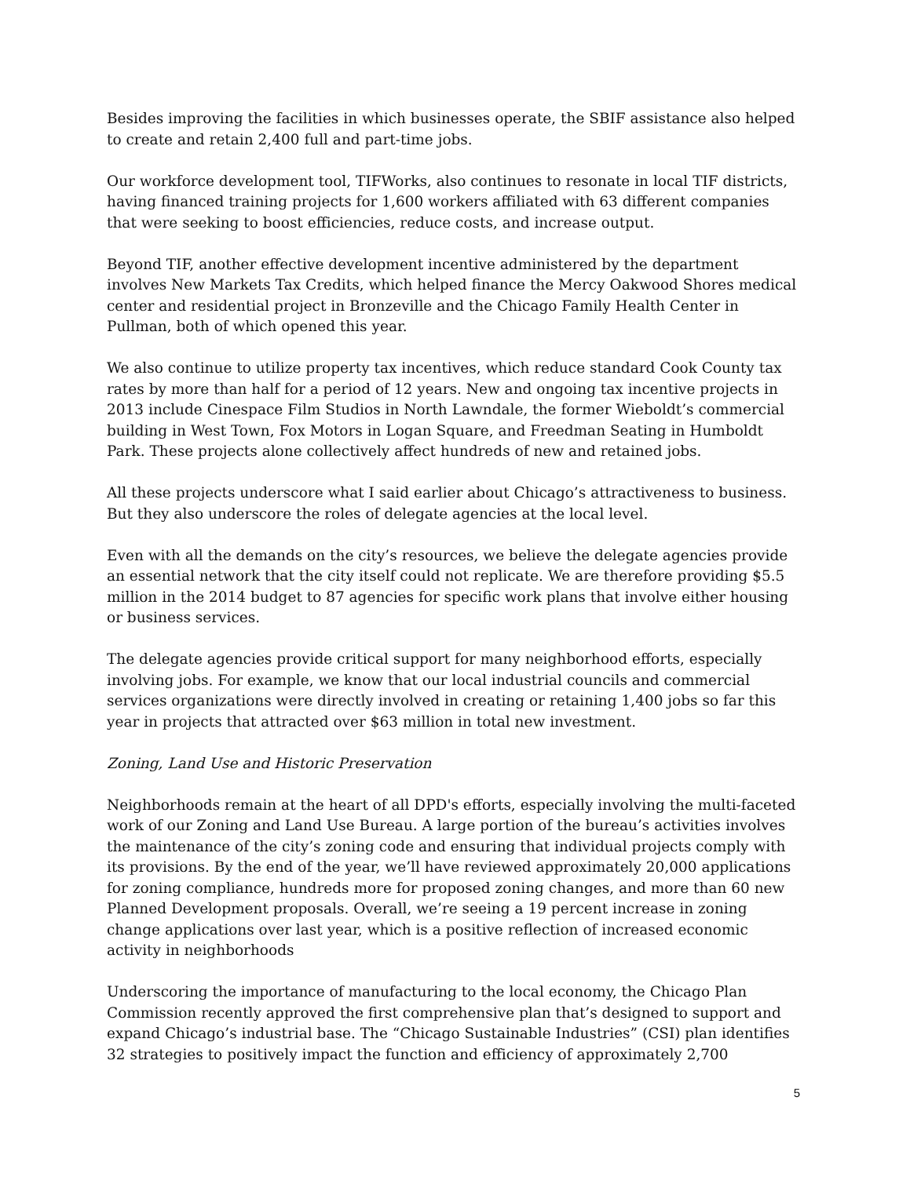Besides improving the facilities in which businesses operate, the SBIF assistance also helped to create and retain 2,400 full and part-time jobs.
Our workforce development tool, TIFWorks, also continues to resonate in local TIF districts, having financed training projects for 1,600 workers affiliated with 63 different companies that were seeking to boost efficiencies, reduce costs, and increase output.
Beyond TIF, another effective development incentive administered by the department involves New Markets Tax Credits, which helped finance the Mercy Oakwood Shores medical center and residential project in Bronzeville and the Chicago Family Health Center in Pullman, both of which opened this year.
We also continue to utilize property tax incentives, which reduce standard Cook County tax rates by more than half for a period of 12 years. New and ongoing tax incentive projects in 2013 include Cinespace Film Studios in North Lawndale, the former Wieboldt’s commercial building in West Town, Fox Motors in Logan Square, and Freedman Seating in Humboldt Park. These projects alone collectively affect hundreds of new and retained jobs.
All these projects underscore what I said earlier about Chicago’s attractiveness to business. But they also underscore the roles of delegate agencies at the local level.
Even with all the demands on the city’s resources, we believe the delegate agencies provide an essential network that the city itself could not replicate. We are therefore providing $5.5 million in the 2014 budget to 87 agencies for specific work plans that involve either housing or business services.
The delegate agencies provide critical support for many neighborhood efforts, especially involving jobs. For example, we know that our local industrial councils and commercial services organizations were directly involved in creating or retaining 1,400 jobs so far this year in projects that attracted over $63 million in total new investment.
Zoning, Land Use and Historic Preservation
Neighborhoods remain at the heart of all DPD's efforts, especially involving the multi-faceted work of our Zoning and Land Use Bureau. A large portion of the bureau’s activities involves the maintenance of the city’s zoning code and ensuring that individual projects comply with its provisions. By the end of the year, we’ll have reviewed approximately 20,000 applications for zoning compliance, hundreds more for proposed zoning changes, and more than 60 new Planned Development proposals. Overall, we’re seeing a 19 percent increase in zoning change applications over last year, which is a positive reflection of increased economic activity in neighborhoods
Underscoring the importance of manufacturing to the local economy, the Chicago Plan Commission recently approved the first comprehensive plan that’s designed to support and expand Chicago’s industrial base. The “Chicago Sustainable Industries” (CSI) plan identifies 32 strategies to positively impact the function and efficiency of approximately 2,700
5